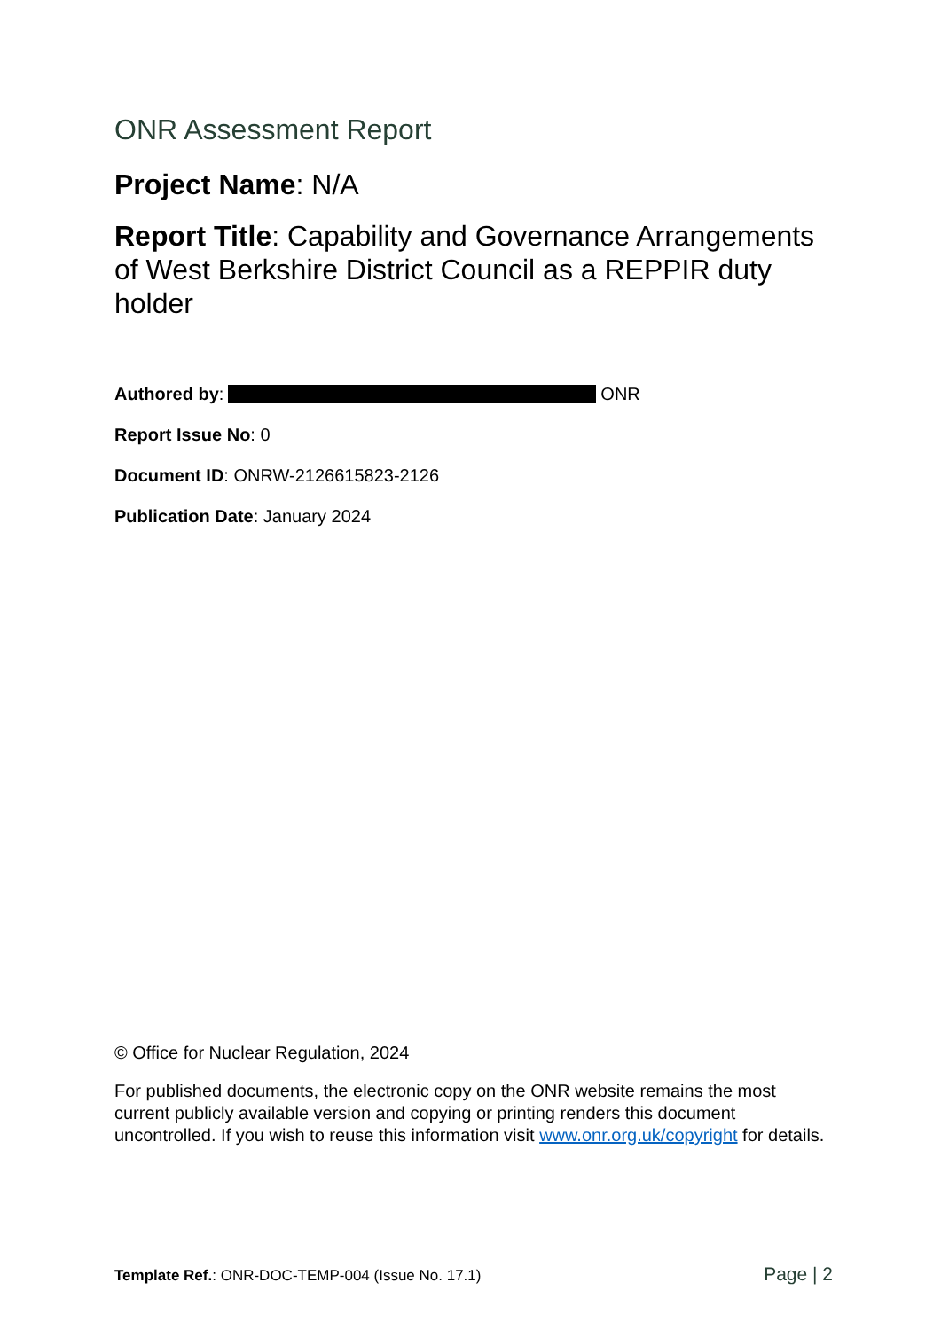ONR Assessment Report
Project Name: N/A
Report Title: Capability and Governance Arrangements of West Berkshire District Council as a REPPIR duty holder
Authored by: ONR
Report Issue No: 0
Document ID: ONRW-2126615823-2126
Publication Date: January 2024
© Office for Nuclear Regulation, 2024
For published documents, the electronic copy on the ONR website remains the most current publicly available version and copying or printing renders this document uncontrolled. If you wish to reuse this information visit www.onr.org.uk/copyright for details.
Template Ref.: ONR-DOC-TEMP-004 (Issue No. 17.1) Page | 2